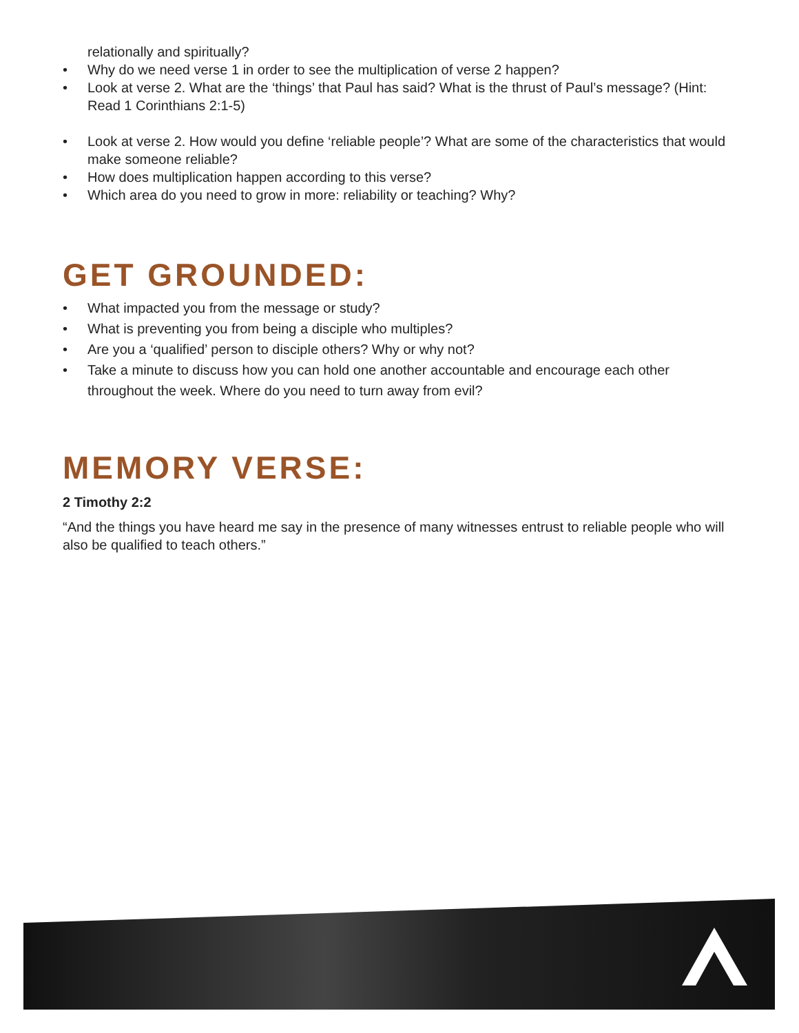relationally and spiritually?
• Why do we need verse 1 in order to see the multiplication of verse 2 happen?
• Look at verse 2. What are the ‘things’ that Paul has said? What is the thrust of Paul’s message? (Hint: Read 1 Corinthians 2:1-5)
• Look at verse 2. How would you define ‘reliable people’? What are some of the characteristics that would make someone reliable?
• How does multiplication happen according to this verse?
• Which area do you need to grow in more: reliability or teaching? Why?
GET GROUNDED:
• What impacted you from the message or study?
• What is preventing you from being a disciple who multiples?
• Are you a ‘qualified’ person to disciple others? Why or why not?
• Take a minute to discuss how you can hold one another accountable and encourage each other throughout the week. Where do you need to turn away from evil?
MEMORY VERSE:
2 Timothy 2:2
“And the things you have heard me say in the presence of many witnesses entrust to reliable people who will also be qualified to teach others.”